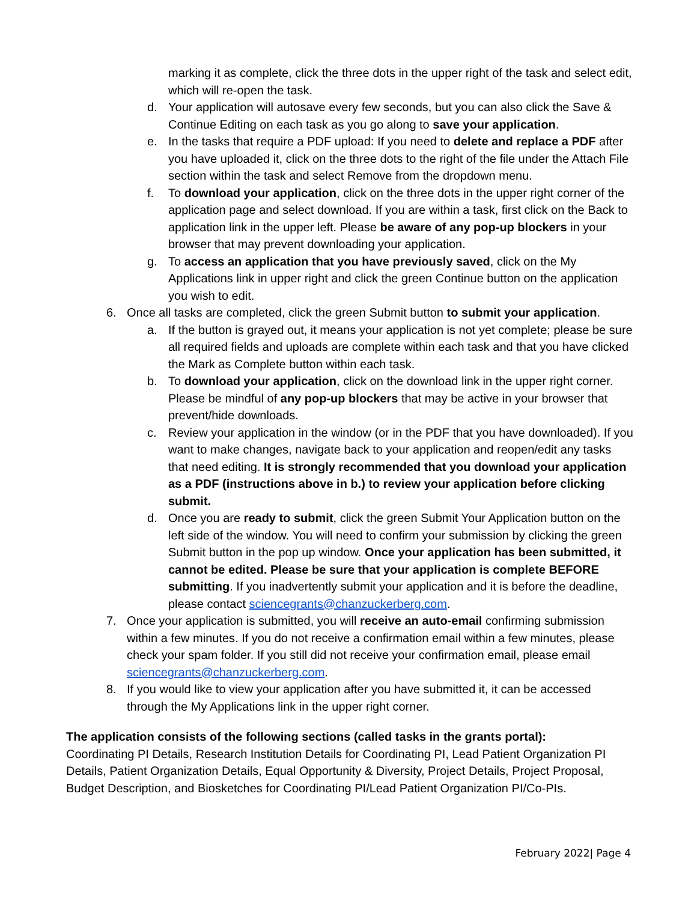marking it as complete, click the three dots in the upper right of the task and select edit, which will re-open the task.
d. Your application will autosave every few seconds, but you can also click the Save & Continue Editing on each task as you go along to save your application.
e. In the tasks that require a PDF upload: If you need to delete and replace a PDF after you have uploaded it, click on the three dots to the right of the file under the Attach File section within the task and select Remove from the dropdown menu.
f. To download your application, click on the three dots in the upper right corner of the application page and select download. If you are within a task, first click on the Back to application link in the upper left. Please be aware of any pop-up blockers in your browser that may prevent downloading your application.
g. To access an application that you have previously saved, click on the My Applications link in upper right and click the green Continue button on the application you wish to edit.
6. Once all tasks are completed, click the green Submit button to submit your application.
a. If the button is grayed out, it means your application is not yet complete; please be sure all required fields and uploads are complete within each task and that you have clicked the Mark as Complete button within each task.
b. To download your application, click on the download link in the upper right corner. Please be mindful of any pop-up blockers that may be active in your browser that prevent/hide downloads.
c. Review your application in the window (or in the PDF that you have downloaded). If you want to make changes, navigate back to your application and reopen/edit any tasks that need editing. It is strongly recommended that you download your application as a PDF (instructions above in b.) to review your application before clicking submit.
d. Once you are ready to submit, click the green Submit Your Application button on the left side of the window. You will need to confirm your submission by clicking the green Submit button in the pop up window. Once your application has been submitted, it cannot be edited. Please be sure that your application is complete BEFORE submitting. If you inadvertently submit your application and it is before the deadline, please contact sciencegrants@chanzuckerberg.com.
7. Once your application is submitted, you will receive an auto-email confirming submission within a few minutes. If you do not receive a confirmation email within a few minutes, please check your spam folder. If you still did not receive your confirmation email, please email sciencegrants@chanzuckerberg.com.
8. If you would like to view your application after you have submitted it, it can be accessed through the My Applications link in the upper right corner.
The application consists of the following sections (called tasks in the grants portal):
Coordinating PI Details, Research Institution Details for Coordinating PI, Lead Patient Organization PI Details, Patient Organization Details, Equal Opportunity & Diversity, Project Details, Project Proposal, Budget Description, and Biosketches for Coordinating PI/Lead Patient Organization PI/Co-PIs.
February 2022| Page 4